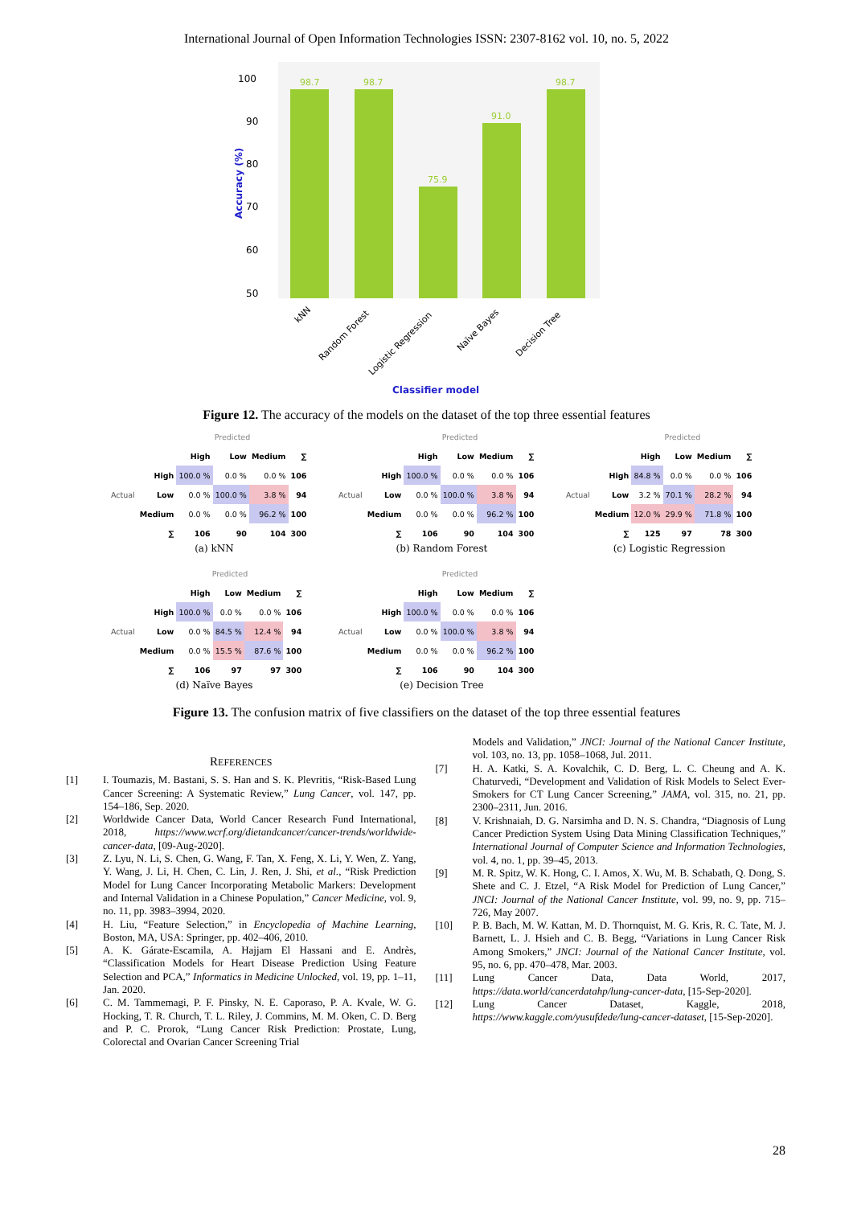International Journal of Open Information Technologies ISSN: 2307-8162 vol. 10, no. 5, 2022
100
90
80
70
60
50
Accuracy (%)
98.7
98.7
75.9
91.0
98.7
kNN
Random Forest
Logistic Regression
Naïve Bayes
Decision Tree
Classifier model
Figure 12. The accuracy of the models on the dataset of the top three essential features
| | | Predicted | | | |
| | | High | Low | Medium | ∑ |
| Actual | High | 100.0 % | 0.0 % | 0.0 % | 106 |
| | Low | 0.0 % | 100.0 % | 3.8 % | 94 |
| | Medium | 0.0 % | 0.0 % | 96.2 % | 100 |
| | ∑ | 106 | 90 | 104 | 300 |
(a) kNN
| | | Predicted | | | |
| | | High | Low | Medium | ∑ |
| Actual | High | 100.0 % | 0.0 % | 0.0 % | 106 |
| | Low | 0.0 % | 100.0 % | 3.8 % | 94 |
| | Medium | 0.0 % | 0.0 % | 96.2 % | 100 |
| | ∑ | 106 | 90 | 104 | 300 |
(b) Random Forest
| | | Predicted | | | |
| | | High | Low | Medium | ∑ |
| Actual | High | 84.8 % | 0.0 % | 0.0 % | 106 |
| | Low | 3.2 % | 70.1 % | 28.2 % | 94 |
| | Medium | 12.0 % | 29.9 % | 71.8 % | 100 |
| | ∑ | 125 | 97 | 78 | 300 |
(c) Logistic Regression
| | | Predicted | | | |
| | | High | Low | Medium | ∑ |
| Actual | High | 100.0 % | 0.0 % | 0.0 % | 106 |
| | Low | 0.0 % | 84.5 % | 12.4 % | 94 |
| | Medium | 0.0 % | 15.5 % | 87.6 % | 100 |
| | ∑ | 106 | 97 | 97 | 300 |
(d) Naïve Bayes
| | | Predicted | | | |
| | | High | Low | Medium | ∑ |
| Actual | High | 100.0 % | 0.0 % | 0.0 % | 106 |
| | Low | 0.0 % | 100.0 % | 3.8 % | 94 |
| | Medium | 0.0 % | 0.0 % | 96.2 % | 100 |
| | ∑ | 106 | 90 | 104 | 300 |
(e) Decision Tree
Figure 13. The confusion matrix of five classifiers on the dataset of the top three essential features
REFERENCES
[1] I. Toumazis, M. Bastani, S. S. Han and S. K. Plevritis, “Risk-Based Lung Cancer Screening: A Systematic Review,” Lung Cancer, vol. 147, pp. 154–186, Sep. 2020.
[2] Worldwide Cancer Data, World Cancer Research Fund International, 2018, https://www.wcrf.org/dietandcancer/cancer-trends/worldwide-cancer-data, [09-Aug-2020].
[3] Z. Lyu, N. Li, S. Chen, G. Wang, F. Tan, X. Feng, X. Li, Y. Wen, Z. Yang, Y. Wang, J. Li, H. Chen, C. Lin, J. Ren, J. Shi, et al., “Risk Prediction Model for Lung Cancer Incorporating Metabolic Markers: Development and Internal Validation in a Chinese Population,” Cancer Medicine, vol. 9, no. 11, pp. 3983–3994, 2020.
[4] H. Liu, “Feature Selection,” in Encyclopedia of Machine Learning, Boston, MA, USA: Springer, pp. 402–406, 2010.
[5] A. K. Gárate-Escamila, A. Hajjam El Hassani and E. Andrès, “Classification Models for Heart Disease Prediction Using Feature Selection and PCA,” Informatics in Medicine Unlocked, vol. 19, pp. 1–11, Jan. 2020.
[6] C. M. Tammemagi, P. F. Pinsky, N. E. Caporaso, P. A. Kvale, W. G. Hocking, T. R. Church, T. L. Riley, J. Commins, M. M. Oken, C. D. Berg and P. C. Prorok, “Lung Cancer Risk Prediction: Prostate, Lung, Colorectal and Ovarian Cancer Screening Trial
Models and Validation,” JNCI: Journal of the National Cancer Institute, vol. 103, no. 13, pp. 1058–1068, Jul. 2011.
[7] H. A. Katki, S. A. Kovalchik, C. D. Berg, L. C. Cheung and A. K. Chaturvedi, “Development and Validation of Risk Models to Select Ever-Smokers for CT Lung Cancer Screening,” JAMA, vol. 315, no. 21, pp. 2300–2311, Jun. 2016.
[8] V. Krishnaiah, D. G. Narsimha and D. N. S. Chandra, “Diagnosis of Lung Cancer Prediction System Using Data Mining Classification Techniques,” International Journal of Computer Science and Information Technologies, vol. 4, no. 1, pp. 39–45, 2013.
[9] M. R. Spitz, W. K. Hong, C. I. Amos, X. Wu, M. B. Schabath, Q. Dong, S. Shete and C. J. Etzel, “A Risk Model for Prediction of Lung Cancer,” JNCI: Journal of the National Cancer Institute, vol. 99, no. 9, pp. 715–726, May 2007.
[10] P. B. Bach, M. W. Kattan, M. D. Thornquist, M. G. Kris, R. C. Tate, M. J. Barnett, L. J. Hsieh and C. B. Begg, “Variations in Lung Cancer Risk Among Smokers,” JNCI: Journal of the National Cancer Institute, vol. 95, no. 6, pp. 470–478, Mar. 2003.
[11] Lung Cancer Data, Data World, 2017, https://data.world/cancerdatahp/lung-cancer-data, [15-Sep-2020].
[12] Lung Cancer Dataset, Kaggle, 2018, https://www.kaggle.com/yusufdede/lung-cancer-dataset, [15-Sep-2020].
28